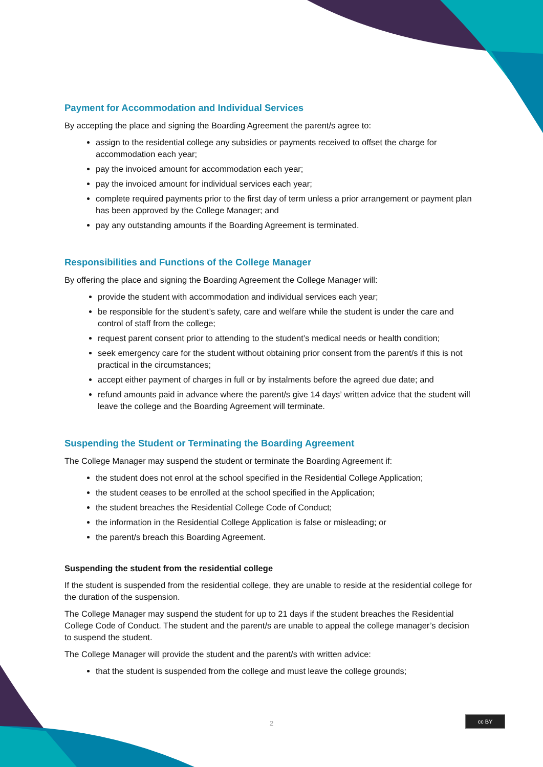Payment for Accommodation and Individual Services
By accepting the place and signing the Boarding Agreement the parent/s agree to:
assign to the residential college any subsidies or payments received to offset the charge for accommodation each year;
pay the invoiced amount for accommodation each year;
pay the invoiced amount for individual services each year;
complete required payments prior to the first day of term unless a prior arrangement or payment plan has been approved by the College Manager; and
pay any outstanding amounts if the Boarding Agreement is terminated.
Responsibilities and Functions of the College Manager
By offering the place and signing the Boarding Agreement the College Manager will:
provide the student with accommodation and individual services each year;
be responsible for the student’s safety, care and welfare while the student is under the care and control of staff from the college;
request parent consent prior to attending to the student’s medical needs or health condition;
seek emergency care for the student without obtaining prior consent from the parent/s if this is not practical in the circumstances;
accept either payment of charges in full or by instalments before the agreed due date; and
refund amounts paid in advance where the parent/s give 14 days’ written advice that the student will leave the college and the Boarding Agreement will terminate.
Suspending the Student or Terminating the Boarding Agreement
The College Manager may suspend the student or terminate the Boarding Agreement if:
the student does not enrol at the school specified in the Residential College Application;
the student ceases to be enrolled at the school specified in the Application;
the student breaches the Residential College Code of Conduct;
the information in the Residential College Application is false or misleading; or
the parent/s breach this Boarding Agreement.
Suspending the student from the residential college
If the student is suspended from the residential college, they are unable to reside at the residential college for the duration of the suspension.
The College Manager may suspend the student for up to 21 days if the student breaches the Residential College Code of Conduct. The student and the parent/s are unable to appeal the college manager’s decision to suspend the student.
The College Manager will provide the student and the parent/s with written advice:
that the student is suspended from the college and must leave the college grounds;
2
cc BY